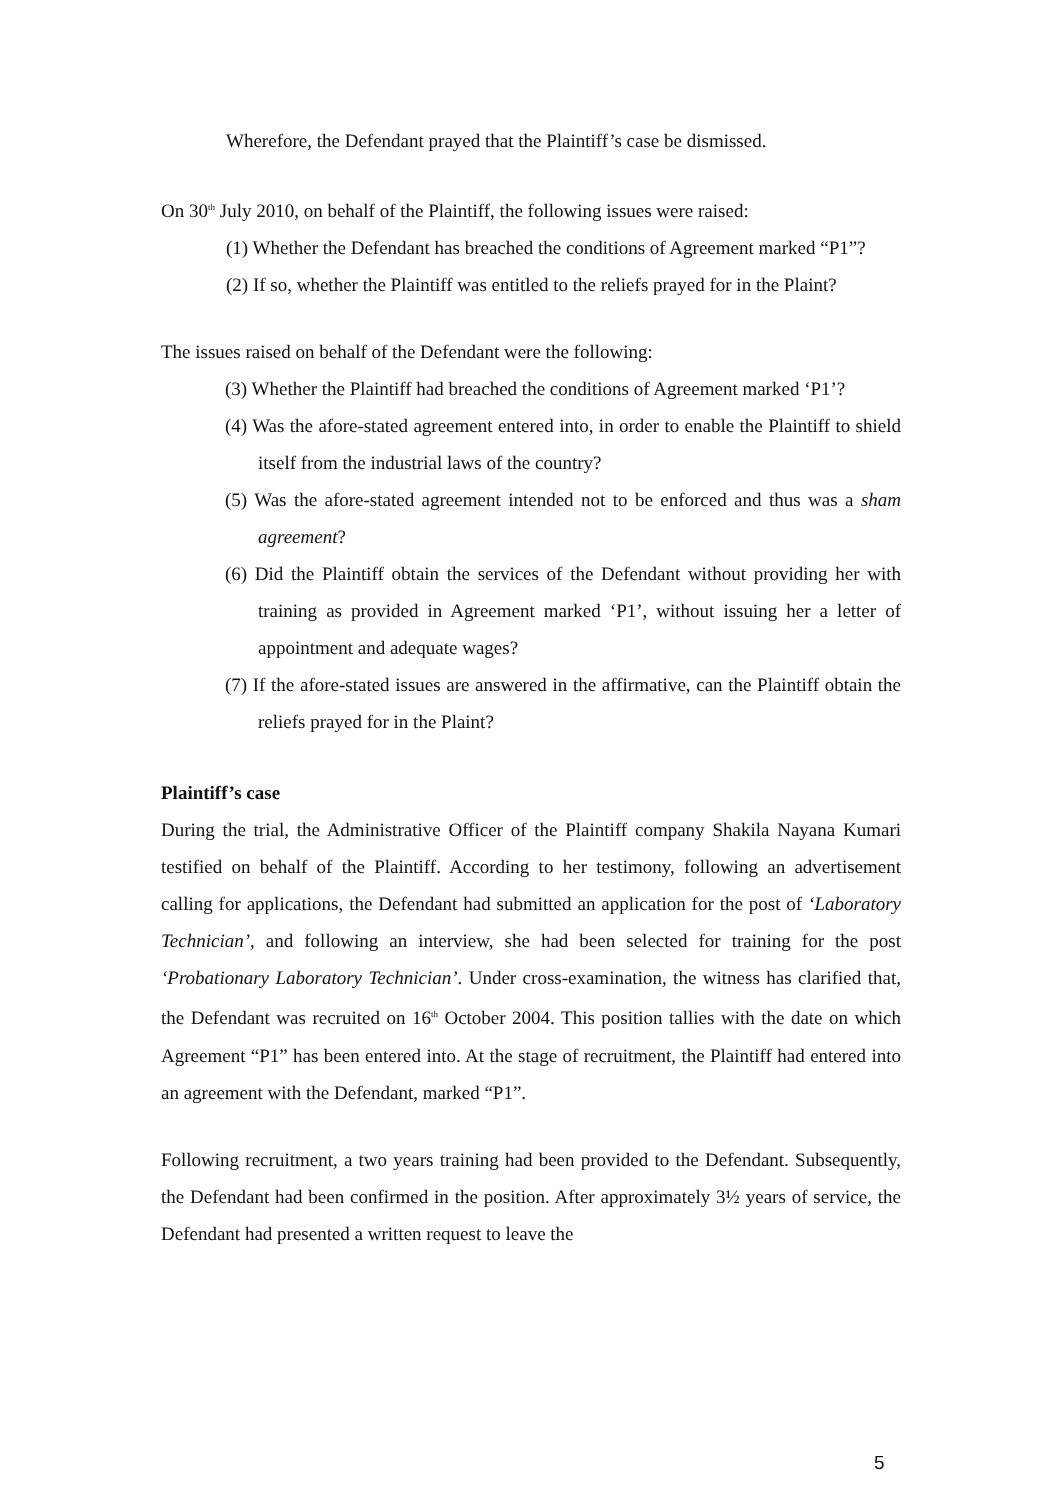Wherefore, the Defendant prayed that the Plaintiff’s case be dismissed.
On 30<sup>th</sup> July 2010, on behalf of the Plaintiff, the following issues were raised:
(1) Whether the Defendant has breached the conditions of Agreement marked “P1”?
(2) If so, whether the Plaintiff was entitled to the reliefs prayed for in the Plaint?
The issues raised on behalf of the Defendant were the following:
(3) Whether the Plaintiff had breached the conditions of Agreement marked ‘P1’?
(4) Was the afore-stated agreement entered into, in order to enable the Plaintiff to shield itself from the industrial laws of the country?
(5) Was the afore-stated agreement intended not to be enforced and thus was a sham agreement?
(6) Did the Plaintiff obtain the services of the Defendant without providing her with training as provided in Agreement marked ‘P1’, without issuing her a letter of appointment and adequate wages?
(7) If the afore-stated issues are answered in the affirmative, can the Plaintiff obtain the reliefs prayed for in the Plaint?
Plaintiff’s case
During the trial, the Administrative Officer of the Plaintiff company Shakila Nayana Kumari testified on behalf of the Plaintiff. According to her testimony, following an advertisement calling for applications, the Defendant had submitted an application for the post of ‘Laboratory Technician’, and following an interview, she had been selected for training for the post ‘Probationary Laboratory Technician’. Under cross-examination, the witness has clarified that, the Defendant was recruited on 16<sup>th</sup> October 2004. This position tallies with the date on which Agreement “P1” has been entered into. At the stage of recruitment, the Plaintiff had entered into an agreement with the Defendant, marked “P1”.
Following recruitment, a two years training had been provided to the Defendant. Subsequently, the Defendant had been confirmed in the position. After approximately 3½ years of service, the Defendant had presented a written request to leave the
5